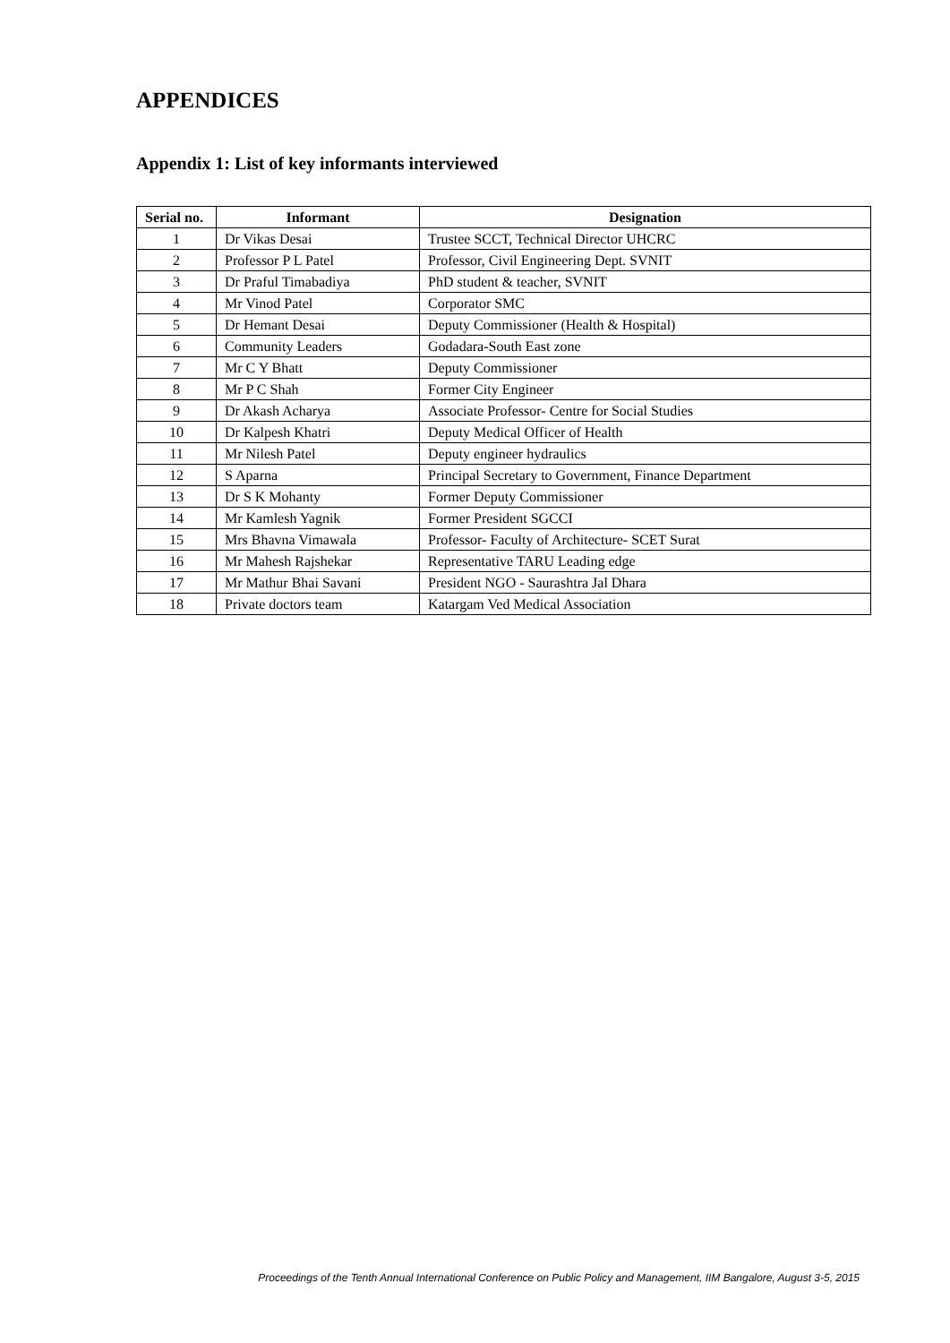APPENDICES
Appendix 1: List of key informants interviewed
| Serial no. | Informant | Designation |
| --- | --- | --- |
| 1 | Dr Vikas Desai | Trustee SCCT, Technical Director UHCRC |
| 2 | Professor P L Patel | Professor, Civil Engineering Dept. SVNIT |
| 3 | Dr Praful Timabadiya | PhD student & teacher, SVNIT |
| 4 | Mr Vinod Patel | Corporator SMC |
| 5 | Dr Hemant Desai | Deputy Commissioner (Health & Hospital) |
| 6 | Community Leaders | Godadara-South East zone |
| 7 | Mr C Y Bhatt | Deputy Commissioner |
| 8 | Mr P C Shah | Former City Engineer |
| 9 | Dr Akash Acharya | Associate Professor- Centre for Social Studies |
| 10 | Dr Kalpesh Khatri | Deputy Medical Officer of Health |
| 11 | Mr Nilesh Patel | Deputy engineer hydraulics |
| 12 | S Aparna | Principal Secretary to Government, Finance Department |
| 13 | Dr S K Mohanty | Former Deputy Commissioner |
| 14 | Mr Kamlesh Yagnik | Former President SGCCI |
| 15 | Mrs Bhavna Vimawala | Professor- Faculty of Architecture- SCET Surat |
| 16 | Mr Mahesh Rajshekar | Representative TARU Leading edge |
| 17 | Mr Mathur Bhai Savani | President NGO - Saurashtra Jal Dhara |
| 18 | Private doctors team | Katargam Ved Medical Association |
Proceedings of the Tenth Annual International Conference on Public Policy and Management, IIM Bangalore, August 3-5, 2015